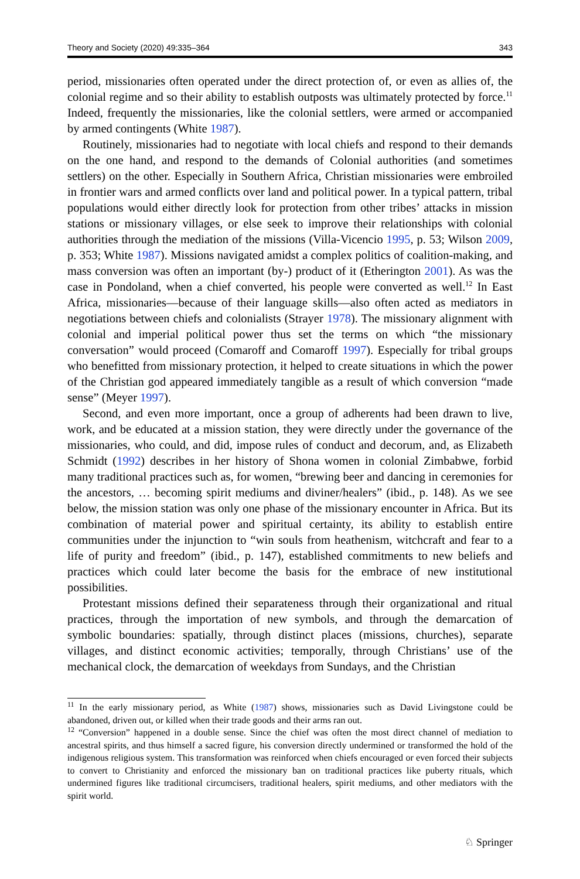Theory and Society (2020) 49:335–364 343
period, missionaries often operated under the direct protection of, or even as allies of, the colonial regime and so their ability to establish outposts was ultimately protected by force.<sup>11</sup> Indeed, frequently the missionaries, like the colonial settlers, were armed or accompanied by armed contingents (White 1987).
Routinely, missionaries had to negotiate with local chiefs and respond to their demands on the one hand, and respond to the demands of Colonial authorities (and sometimes settlers) on the other. Especially in Southern Africa, Christian missionaries were embroiled in frontier wars and armed conflicts over land and political power. In a typical pattern, tribal populations would either directly look for protection from other tribes’ attacks in mission stations or missionary villages, or else seek to improve their relationships with colonial authorities through the mediation of the missions (Villa-Vicencio 1995, p. 53; Wilson 2009, p. 353; White 1987). Missions navigated amidst a complex politics of coalition-making, and mass conversion was often an important (by-) product of it (Etherington 2001). As was the case in Pondoland, when a chief converted, his people were converted as well.<sup>12</sup> In East Africa, missionaries—because of their language skills—also often acted as mediators in negotiations between chiefs and colonialists (Strayer 1978). The missionary alignment with colonial and imperial political power thus set the terms on which “the missionary conversation” would proceed (Comaroff and Comaroff 1997). Especially for tribal groups who benefitted from missionary protection, it helped to create situations in which the power of the Christian god appeared immediately tangible as a result of which conversion “made sense” (Meyer 1997).
Second, and even more important, once a group of adherents had been drawn to live, work, and be educated at a mission station, they were directly under the governance of the missionaries, who could, and did, impose rules of conduct and decorum, and, as Elizabeth Schmidt (1992) describes in her history of Shona women in colonial Zimbabwe, forbid many traditional practices such as, for women, “brewing beer and dancing in ceremonies for the ancestors, … becoming spirit mediums and diviner/healers” (ibid., p. 148). As we see below, the mission station was only one phase of the missionary encounter in Africa. But its combination of material power and spiritual certainty, its ability to establish entire communities under the injunction to “win souls from heathenism, witchcraft and fear to a life of purity and freedom” (ibid., p. 147), established commitments to new beliefs and practices which could later become the basis for the embrace of new institutional possibilities.
Protestant missions defined their separateness through their organizational and ritual practices, through the importation of new symbols, and through the demarcation of symbolic boundaries: spatially, through distinct places (missions, churches), separate villages, and distinct economic activities; temporally, through Christians’ use of the mechanical clock, the demarcation of weekdays from Sundays, and the Christian
<sup>11</sup> In the early missionary period, as White (1987) shows, missionaries such as David Livingstone could be abandoned, driven out, or killed when their trade goods and their arms ran out.
<sup>12</sup> “Conversion” happened in a double sense. Since the chief was often the most direct channel of mediation to ancestral spirits, and thus himself a sacred figure, his conversion directly undermined or transformed the hold of the indigenous religious system. This transformation was reinforced when chiefs encouraged or even forced their subjects to convert to Christianity and enforced the missionary ban on traditional practices like puberty rituals, which undermined figures like traditional circumcisers, traditional healers, spirit mediums, and other mediators with the spirit world.
♘ Springer